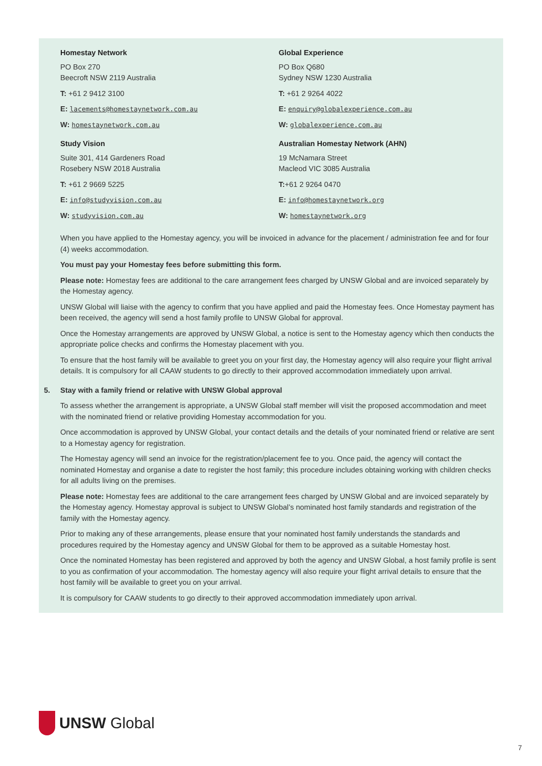Homestay Network
PO Box 270
Beecroft NSW 2119 Australia
T: +61 2 9412 3100
E: lacements@homestaynetwork.com.au
W: homestaynetwork.com.au
Study Vision
Suite 301, 414 Gardeners Road
Rosebery NSW 2018 Australia
T: +61 2 9669 5225
E: info@studyvision.com.au
W: studyvision.com.au
Global Experience
PO Box Q680
Sydney NSW 1230 Australia
T: +61 2 9264 4022
E: enquiry@globalexperience.com.au
W: globalexperience.com.au
Australian Homestay Network (AHN)
19 McNamara Street
Macleod VIC 3085 Australia
T:+61 2 9264 0470
E: info@homestaynetwork.org
W: homestaynetwork.org
When you have applied to the Homestay agency, you will be invoiced in advance for the placement / administration fee and for four (4) weeks accommodation.
You must pay your Homestay fees before submitting this form.
Please note: Homestay fees are additional to the care arrangement fees charged by UNSW Global and are invoiced separately by the Homestay agency.
UNSW Global will liaise with the agency to confirm that you have applied and paid the Homestay fees. Once Homestay payment has been received, the agency will send a host family profile to UNSW Global for approval.
Once the Homestay arrangements are approved by UNSW Global, a notice is sent to the Homestay agency which then conducts the appropriate police checks and confirms the Homestay placement with you.
To ensure that the host family will be available to greet you on your first day, the Homestay agency will also require your flight arrival details. It is compulsory for all CAAW students to go directly to their approved accommodation immediately upon arrival.
5. Stay with a family friend or relative with UNSW Global approval
To assess whether the arrangement is appropriate, a UNSW Global staff member will visit the proposed accommodation and meet with the nominated friend or relative providing Homestay accommodation for you.
Once accommodation is approved by UNSW Global, your contact details and the details of your nominated friend or relative are sent to a Homestay agency for registration.
The Homestay agency will send an invoice for the registration/placement fee to you. Once paid, the agency will contact the nominated Homestay and organise a date to register the host family; this procedure includes obtaining working with children checks for all adults living on the premises.
Please note: Homestay fees are additional to the care arrangement fees charged by UNSW Global and are invoiced separately by the Homestay agency. Homestay approval is subject to UNSW Global’s nominated host family standards and registration of the family with the Homestay agency.
Prior to making any of these arrangements, please ensure that your nominated host family understands the standards and procedures required by the Homestay agency and UNSW Global for them to be approved as a suitable Homestay host.
Once the nominated Homestay has been registered and approved by both the agency and UNSW Global, a host family profile is sent to you as confirmation of your accommodation. The homestay agency will also require your flight arrival details to ensure that the host family will be available to greet you on your arrival.
It is compulsory for CAAW students to go directly to their approved accommodation immediately upon arrival.
UNSW Global
7